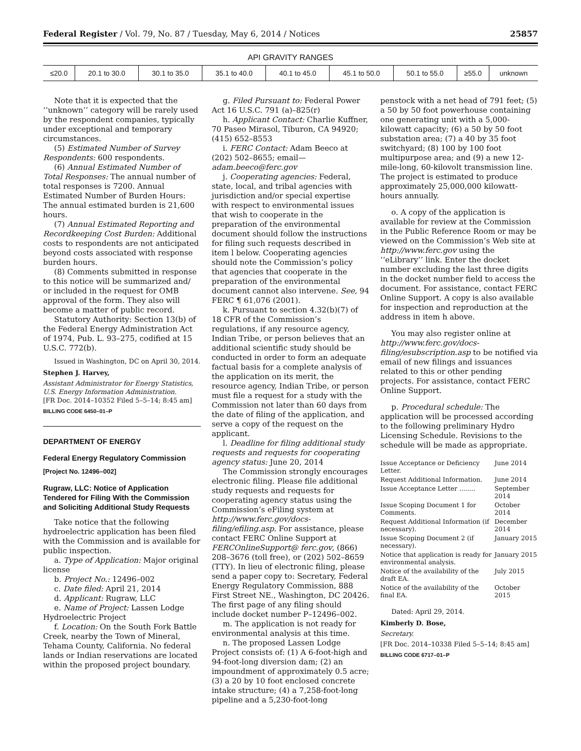Federal Register / Vol. 79, No. 87 / Tuesday, May 6, 2014 / Notices 25857
API GRAVITY RANGES
| ≤20.0 | 20.1 to 30.0 | 30.1 to 35.0 | 35.1 to 40.0 | 40.1 to 45.0 | 45.1 to 50.0 | 50.1 to 55.0 | ≥55.0 | unknown |
Note that it is expected that the ‘‘unknown’’ category will be rarely used by the respondent companies, typically under exceptional and temporary circumstances.
(5) Estimated Number of Survey Respondents: 600 respondents.
(6) Annual Estimated Number of Total Responses: The annual number of total responses is 7200. Annual Estimated Number of Burden Hours: The annual estimated burden is 21,600 hours.
(7) Annual Estimated Reporting and Recordkeeping Cost Burden: Additional costs to respondents are not anticipated beyond costs associated with response burden hours.
(8) Comments submitted in response to this notice will be summarized and/ or included in the request for OMB approval of the form. They also will become a matter of public record.
Statutory Authority: Section 13(b) of the Federal Energy Administration Act of 1974, Pub. L. 93–275, codified at 15 U.S.C. 772(b).
Issued in Washington, DC on April 30, 2014.
Stephen J. Harvey,
Assistant Administrator for Energy Statistics, U.S. Energy Information Administration.
[FR Doc. 2014–10352 Filed 5–5–14; 8:45 am]
BILLING CODE 6450–01–P
DEPARTMENT OF ENERGY
Federal Energy Regulatory Commission
[Project No. 12496–002]
Rugraw, LLC: Notice of Application Tendered for Filing With the Commission and Soliciting Additional Study Requests
Take notice that the following hydroelectric application has been filed with the Commission and is available for public inspection.
a. Type of Application: Major original license
b. Project No.: 12496–002
c. Date filed: April 21, 2014
d. Applicant: Rugraw, LLC
e. Name of Project: Lassen Lodge Hydroelectric Project
f. Location: On the South Fork Battle Creek, nearby the Town of Mineral, Tehama County, California. No federal lands or Indian reservations are located within the proposed project boundary.
g. Filed Pursuant to: Federal Power Act 16 U.S.C. 791 (a)–825(r)
h. Applicant Contact: Charlie Kuffner, 70 Paseo Mirasol, Tiburon, CA 94920; (415) 652–8553
i. FERC Contact: Adam Beeco at (202) 502–8655; email—adam.beeco@ferc.gov
j. Cooperating agencies: Federal, state, local, and tribal agencies with jurisdiction and/or special expertise with respect to environmental issues that wish to cooperate in the preparation of the environmental document should follow the instructions for filing such requests described in item l below. Cooperating agencies should note the Commission’s policy that agencies that cooperate in the preparation of the environmental document cannot also intervene. See, 94 FERC ¶ 61,076 (2001).
k. Pursuant to section 4.32(b)(7) of 18 CFR of the Commission’s regulations, if any resource agency, Indian Tribe, or person believes that an additional scientific study should be conducted in order to form an adequate factual basis for a complete analysis of the application on its merit, the resource agency, Indian Tribe, or person must file a request for a study with the Commission not later than 60 days from the date of filing of the application, and serve a copy of the request on the applicant.
l. Deadline for filing additional study requests and requests for cooperating agency status: June 20, 2014
The Commission strongly encourages electronic filing. Please file additional study requests and requests for cooperating agency status using the Commission’s eFiling system at http://www.ferc.gov/docs-filing/efiling.asp. For assistance, please contact FERC Online Support at FERCOnlineSupport@ ferc.gov, (866) 208–3676 (toll free), or (202) 502–8659 (TTY). In lieu of electronic filing, please send a paper copy to: Secretary, Federal Energy Regulatory Commission, 888 First Street NE., Washington, DC 20426. The first page of any filing should include docket number P–12496–002.
m. The application is not ready for environmental analysis at this time.
n. The proposed Lassen Lodge Project consists of: (1) A 6-foot-high and 94-foot-long diversion dam; (2) an impoundment of approximately 0.5 acre; (3) a 20 by 10 foot enclosed concrete intake structure; (4) a 7,258-foot-long pipeline and a 5,230-foot-long
penstock with a net head of 791 feet; (5) a 50 by 50 foot powerhouse containing one generating unit with a 5,000-kilowatt capacity; (6) a 50 by 50 foot substation area; (7) a 40 by 35 foot switchyard; (8) 100 by 100 foot multipurpose area; and (9) a new 12-mile-long, 60-kilovolt transmission line. The project is estimated to produce approximately 25,000,000 kilowatt-hours annually.
o. A copy of the application is available for review at the Commission in the Public Reference Room or may be viewed on the Commission’s Web site at http://www.ferc.gov using the ‘‘eLibrary’’ link. Enter the docket number excluding the last three digits in the docket number field to access the document. For assistance, contact FERC Online Support. A copy is also available for inspection and reproduction at the address in item h above.
You may also register online at http://www.ferc.gov/docs-filing/esubscription.asp to be notified via email of new filings and issuances related to this or other pending projects. For assistance, contact FERC Online Support.
p. Procedural schedule: The application will be processed according to the following preliminary Hydro Licensing Schedule. Revisions to the schedule will be made as appropriate.
| Issue Acceptance or Deficiency Letter. | June 2014 |
| Request Additional Information. | June 2014 |
| Issue Acceptance Letter ........ | September 2014 |
| Issue Scoping Document 1 for Comments. | October 2014 |
| Request Additional Information (if necessary). | December 2014 |
| Issue Scoping Document 2 (if necessary). | January 2015 |
| Notice that application is ready for environmental analysis. | January 2015 |
| Notice of the availability of the draft EA. | July 2015 |
| Notice of the availability of the final EA. | October 2015 |
Dated: April 29, 2014.
Kimberly D. Bose,
Secretary.
[FR Doc. 2014–10338 Filed 5–5–14; 8:45 am]
BILLING CODE 6717–01–P